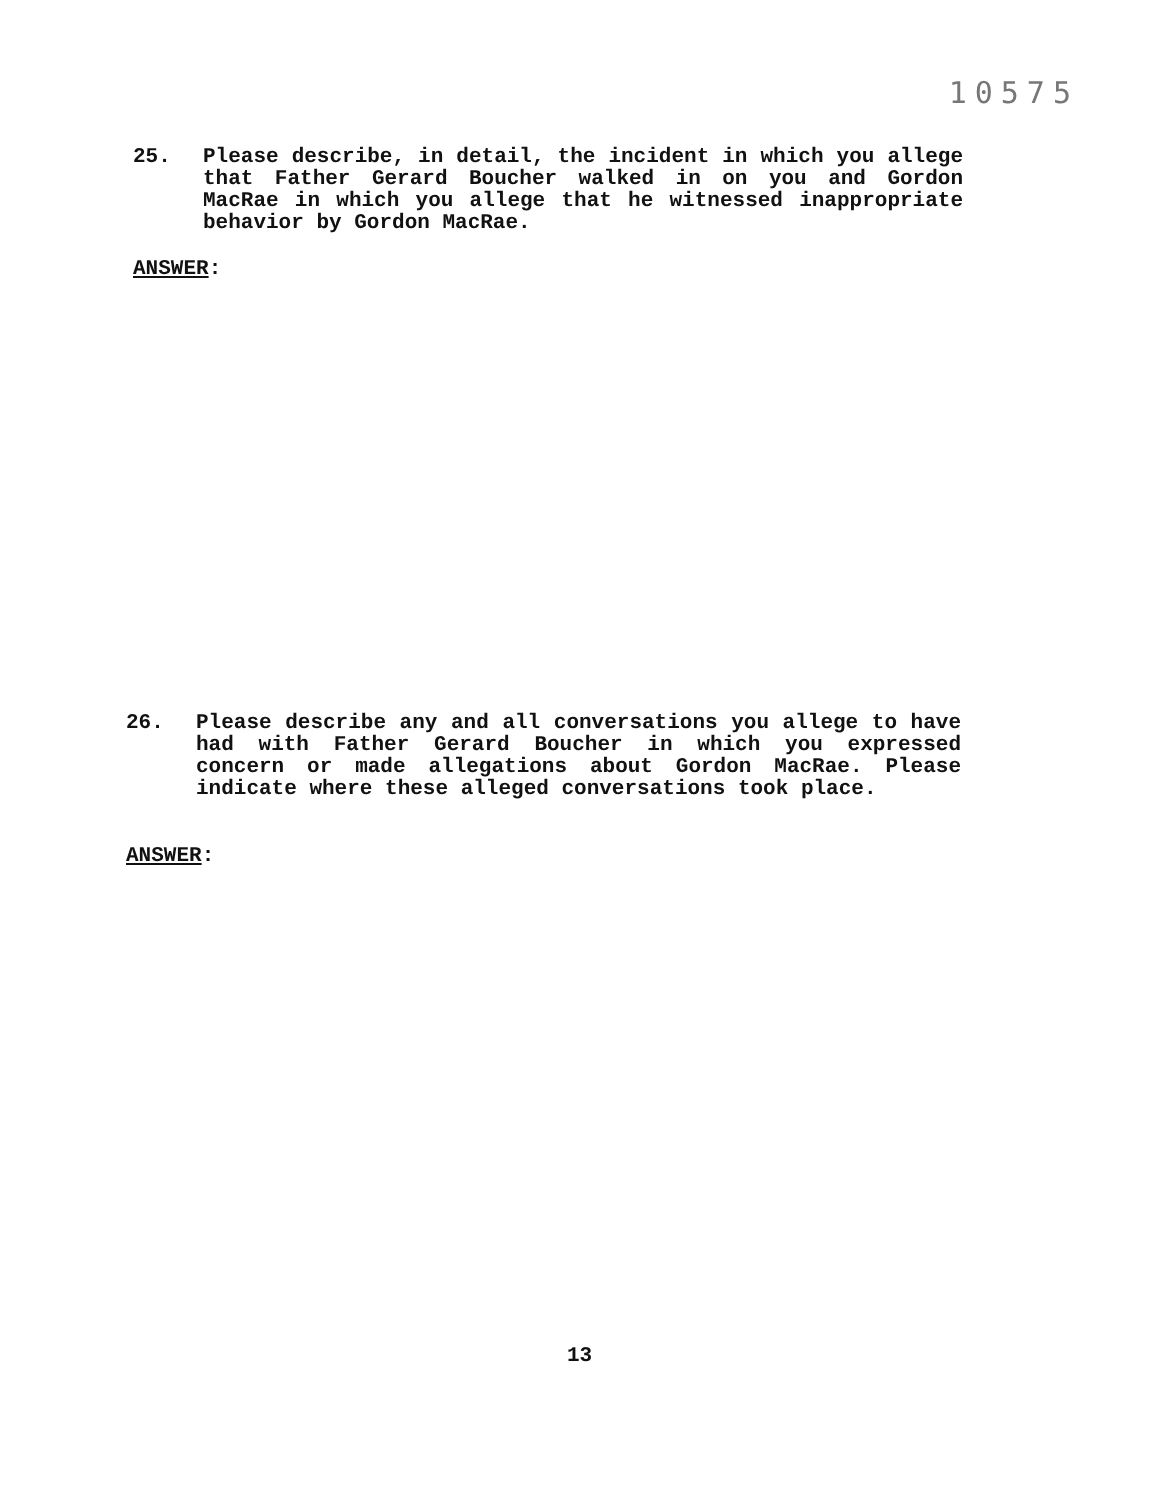10575
25. Please describe, in detail, the incident in which you allege that Father Gerard Boucher walked in on you and Gordon MacRae in which you allege that he witnessed inappropriate behavior by Gordon MacRae.
ANSWER:
26. Please describe any and all conversations you allege to have had with Father Gerard Boucher in which you expressed concern or made allegations about Gordon MacRae. Please indicate where these alleged conversations took place.
ANSWER:
13